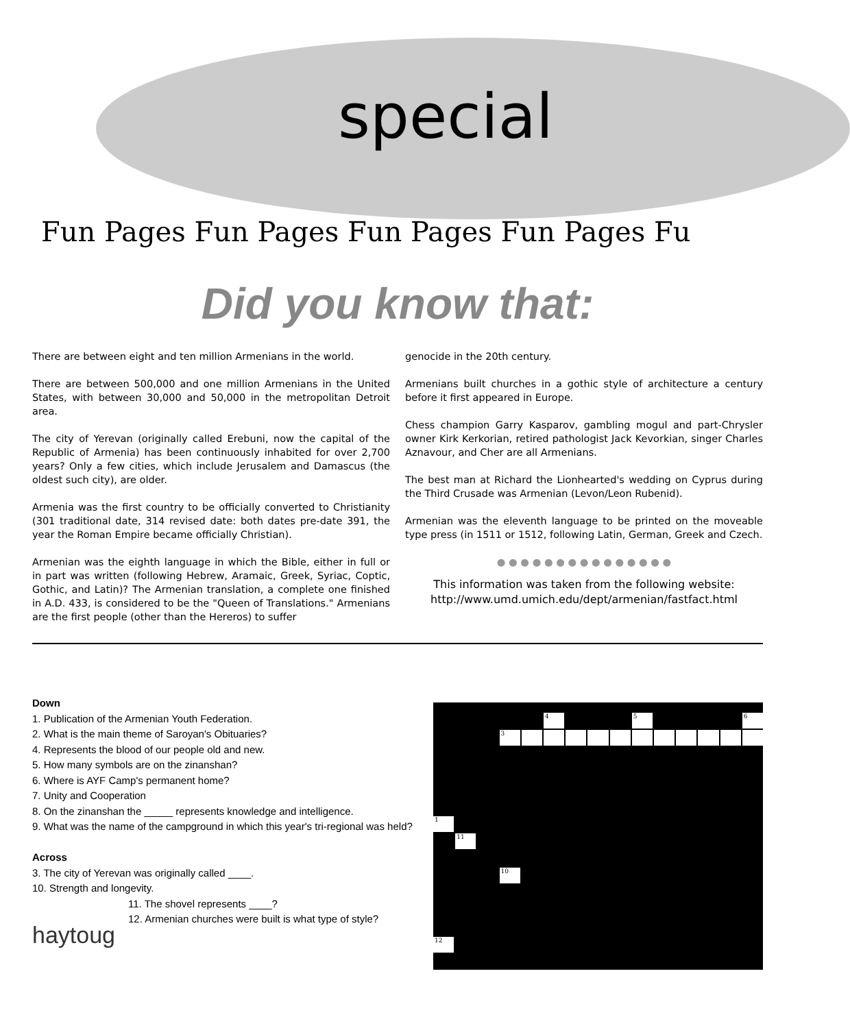special
Fun Pages Fun Pages Fun Pages Fun Pages Fu
Did you know that:
There are between eight and ten million Armenians in the world.
There are between 500,000 and one million Armenians in the United States, with between 30,000 and 50,000 in the metropolitan Detroit area.
The city of Yerevan (originally called Erebuni, now the capital of the Republic of Armenia) has been continuously inhabited for over 2,700 years? Only a few cities, which include Jerusalem and Damascus (the oldest such city), are older.
Armenia was the first country to be officially converted to Christianity (301 traditional date, 314 revised date: both dates pre-date 391, the year the Roman Empire became officially Christian).
Armenian was the eighth language in which the Bible, either in full or in part was written (following Hebrew, Aramaic, Greek, Syriac, Coptic, Gothic, and Latin)? The Armenian translation, a complete one finished in A.D. 433, is considered to be the "Queen of Translations." Armenians are the first people (other than the Hereros) to suffer
genocide in the 20th century.
Armenians built churches in a gothic style of architecture a century before it first appeared in Europe.
Chess champion Garry Kasparov, gambling mogul and part-Chrysler owner Kirk Kerkorian, retired pathologist Jack Kevorkian, singer Charles Aznavour, and Cher are all Armenians.
The best man at Richard the Lionhearted's wedding on Cyprus during the Third Crusade was Armenian (Levon/Leon Rubenid).
Armenian was the eleventh language to be printed on the moveable type press (in 1511 or 1512, following Latin, German, Greek and Czech.
● ● ● ● ● ● ● ● ● ● ● ● ● ● ●
This information was taken from the following website:
http://www.umd.umich.edu/dept/armenian/fastfact.html
Down
1. Publication of the Armenian Youth Federation.
2. What is the main theme of Saroyan's Obituaries?
4. Represents the blood of our people old and new.
5. How many symbols are on the zinanshan?
6. Where is AYF Camp's permanent home?
7. Unity and Cooperation
8. On the zinanshan the _____ represents knowledge and intelligence.
9. What was the name of the campground in which this year's tri-regional was held?
Across
3. The city of Yerevan was originally called ____.
10. Strength and longevity.
11. The shovel represents ____?
12. Armenian churches were built is what type of style?
haytoug
4
5
6
3
1
11
10
12